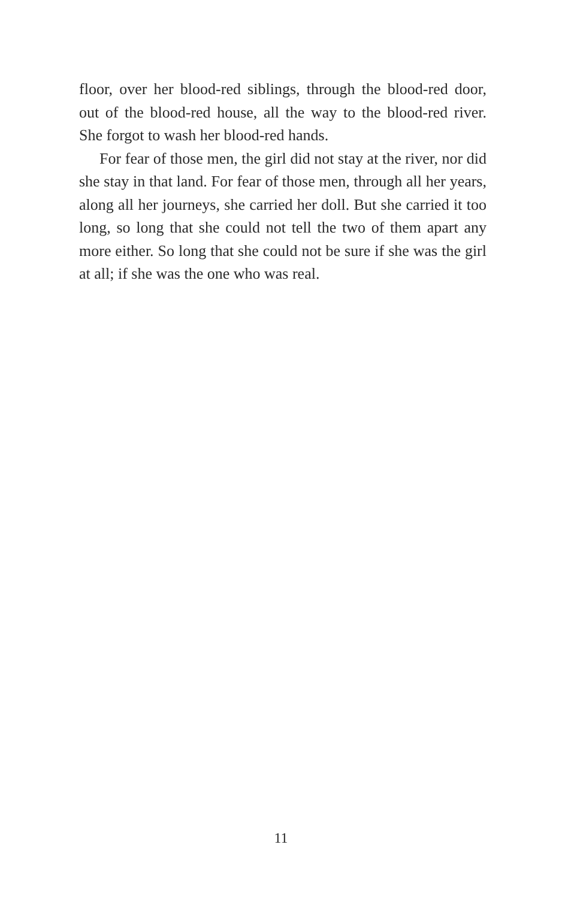floor, over her blood-red siblings, through the blood-red door, out of the blood-red house, all the way to the blood-red river. She forgot to wash her blood-red hands.
For fear of those men, the girl did not stay at the river, nor did she stay in that land. For fear of those men, through all her years, along all her journeys, she carried her doll. But she carried it too long, so long that she could not tell the two of them apart any more either. So long that she could not be sure if she was the girl at all; if she was the one who was real.
11